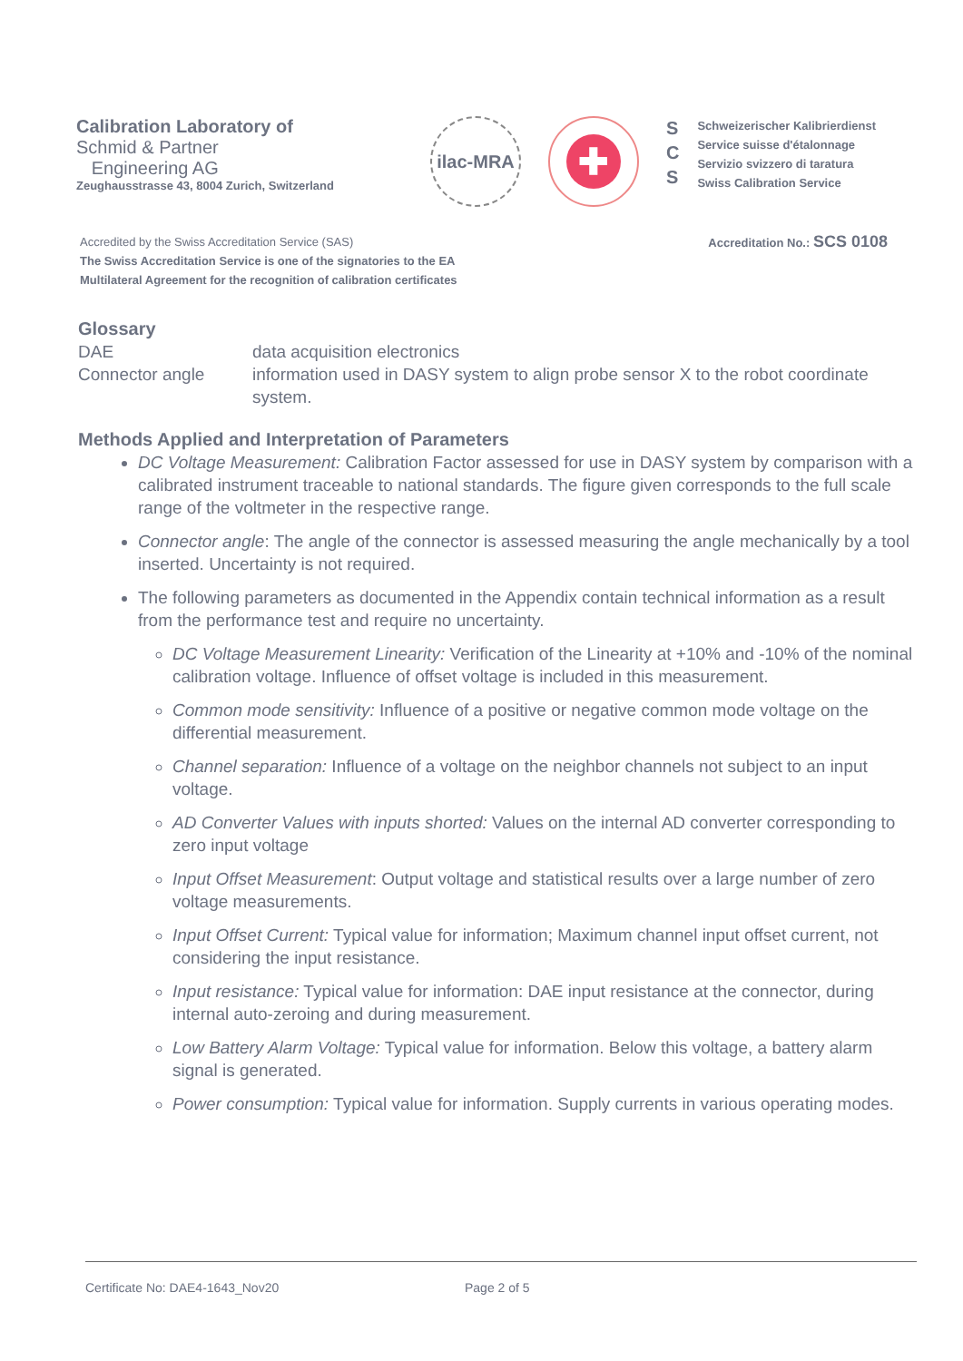Calibration Laboratory of
Schmid & Partner
Engineering AG
Zeughausstrasse 43, 8004 Zurich, Switzerland
ilac-MRA
✚
S
C
S
Schweizerischer Kalibrierdienst
Service suisse d'étalonnage
Servizio svizzero di taratura
Swiss Calibration Service
Accredited by the Swiss Accreditation Service (SAS)
The Swiss Accreditation Service is one of the signatories to the EA
Multilateral Agreement for the recognition of calibration certificates
Accreditation No.: SCS 0108
Glossary
DAE data acquisition electronics
Connector angle information used in DASY system to align probe sensor X to the robot coordinate system.
Methods Applied and Interpretation of Parameters
DC Voltage Measurement: Calibration Factor assessed for use in DASY system by comparison with a calibrated instrument traceable to national standards. The figure given corresponds to the full scale range of the voltmeter in the respective range.
Connector angle: The angle of the connector is assessed measuring the angle mechanically by a tool inserted. Uncertainty is not required.
The following parameters as documented in the Appendix contain technical information as a result from the performance test and require no uncertainty.
DC Voltage Measurement Linearity: Verification of the Linearity at +10% and -10% of the nominal calibration voltage. Influence of offset voltage is included in this measurement.
Common mode sensitivity: Influence of a positive or negative common mode voltage on the differential measurement.
Channel separation: Influence of a voltage on the neighbor channels not subject to an input voltage.
AD Converter Values with inputs shorted: Values on the internal AD converter corresponding to zero input voltage
Input Offset Measurement: Output voltage and statistical results over a large number of zero voltage measurements.
Input Offset Current: Typical value for information; Maximum channel input offset current, not considering the input resistance.
Input resistance: Typical value for information: DAE input resistance at the connector, during internal auto-zeroing and during measurement.
Low Battery Alarm Voltage: Typical value for information. Below this voltage, a battery alarm signal is generated.
Power consumption: Typical value for information. Supply currents in various operating modes.
Certificate No: DAE4-1643_Nov20 Page 2 of 5